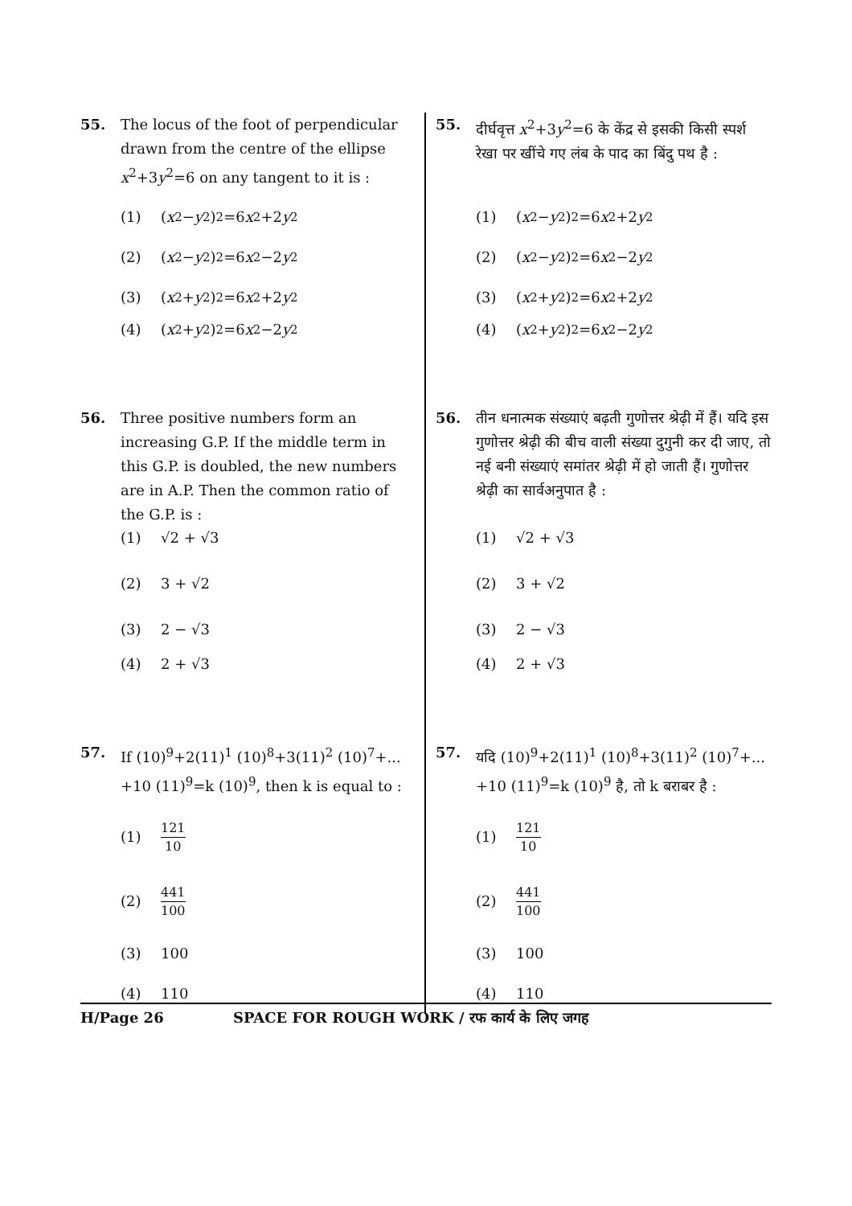55. The locus of the foot of perpendicular drawn from the centre of the ellipse x<sup>2</sup>+3y<sup>2</sup>=6 on any tangent to it is :
(1) (x<sup>2</sup>− y<sup>2</sup>)<sup>2</sup>=6 x<sup>2</sup>+2 y<sup>2</sup>
(2) (x<sup>2</sup>− y<sup>2</sup>)<sup>2</sup>=6 x<sup>2</sup>−2 y<sup>2</sup>
(3) (x<sup>2</sup>+ y<sup>2</sup>)<sup>2</sup>=6 x<sup>2</sup>+2 y<sup>2</sup>
(4) (x<sup>2</sup>+ y<sup>2</sup>)<sup>2</sup>=6 x<sup>2</sup>−2 y<sup>2</sup>
56. Three positive numbers form an increasing G.P. If the middle term in this G.P. is doubled, the new numbers are in A.P. Then the common ratio of the G.P. is :
(1) √2 + √3
(2) 3 + √2
(3) 2 − √3
(4) 2 + √3
57. If (10)<sup>9</sup>+2(11)<sup>1</sup> (10)<sup>8</sup>+3(11)<sup>2</sup> (10)<sup>7</sup>+... +10 (11)<sup>9</sup>=k (10)<sup>9</sup>, then k is equal to :
(1) 121 10
(2) 441 100
(3) 100
(4) 110
55. दीर्घवृत्त x<sup>2</sup>+3y<sup>2</sup>=6 के केंद्र से इसकी किसी स्पर्श रेखा पर खींचे गए लंब के पाद का बिंदु पथ है :
(1) (x<sup>2</sup>− y<sup>2</sup>)<sup>2</sup>=6 x<sup>2</sup>+2 y<sup>2</sup>
(2) (x<sup>2</sup>− y<sup>2</sup>)<sup>2</sup>=6 x<sup>2</sup>−2 y<sup>2</sup>
(3) (x<sup>2</sup>+ y<sup>2</sup>)<sup>2</sup>=6 x<sup>2</sup>+2 y<sup>2</sup>
(4) (x<sup>2</sup>+ y<sup>2</sup>)<sup>2</sup>=6 x<sup>2</sup>−2 y<sup>2</sup>
56. तीन धनात्मक संख्याएं बढ़ती गुणोत्तर श्रेढ़ी में हैं। यदि इस गुणोत्तर श्रेढ़ी की बीच वाली संख्या दुगुनी कर दी जाए, तो नई बनी संख्याएं समांतर श्रेढ़ी में हो जाती हैं। गुणोत्तर श्रेढ़ी का सार्वअनुपात है :
(1) √2 + √3
(2) 3 + √2
(3) 2 − √3
(4) 2 + √3
57. यदि (10)<sup>9</sup>+2(11)<sup>1</sup> (10)<sup>8</sup>+3(11)<sup>2</sup> (10)<sup>7</sup>+... +10 (11)<sup>9</sup>=k (10)<sup>9</sup> है, तो k बराबर है :
(1) 121 10
(2) 441 100
(3) 100
(4) 110
H/Page 26 SPACE FOR ROUGH WORK / रफ कार्य के लिए जगह